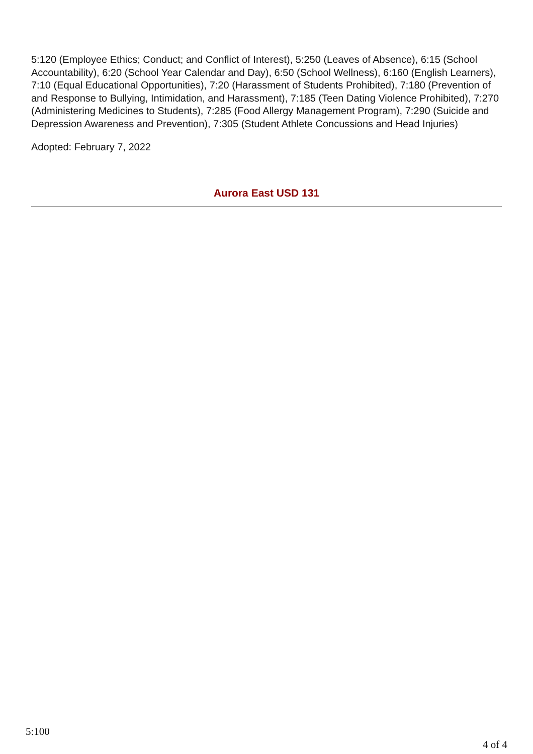5:120 (Employee Ethics; Conduct; and Conflict of Interest), 5:250 (Leaves of Absence), 6:15 (School Accountability), 6:20 (School Year Calendar and Day), 6:50 (School Wellness), 6:160 (English Learners), 7:10 (Equal Educational Opportunities), 7:20 (Harassment of Students Prohibited), 7:180 (Prevention of and Response to Bullying, Intimidation, and Harassment), 7:185 (Teen Dating Violence Prohibited), 7:270 (Administering Medicines to Students), 7:285 (Food Allergy Management Program), 7:290 (Suicide and Depression Awareness and Prevention), 7:305 (Student Athlete Concussions and Head Injuries)
Adopted: February 7, 2022
Aurora East USD 131
5:100
4 of 4